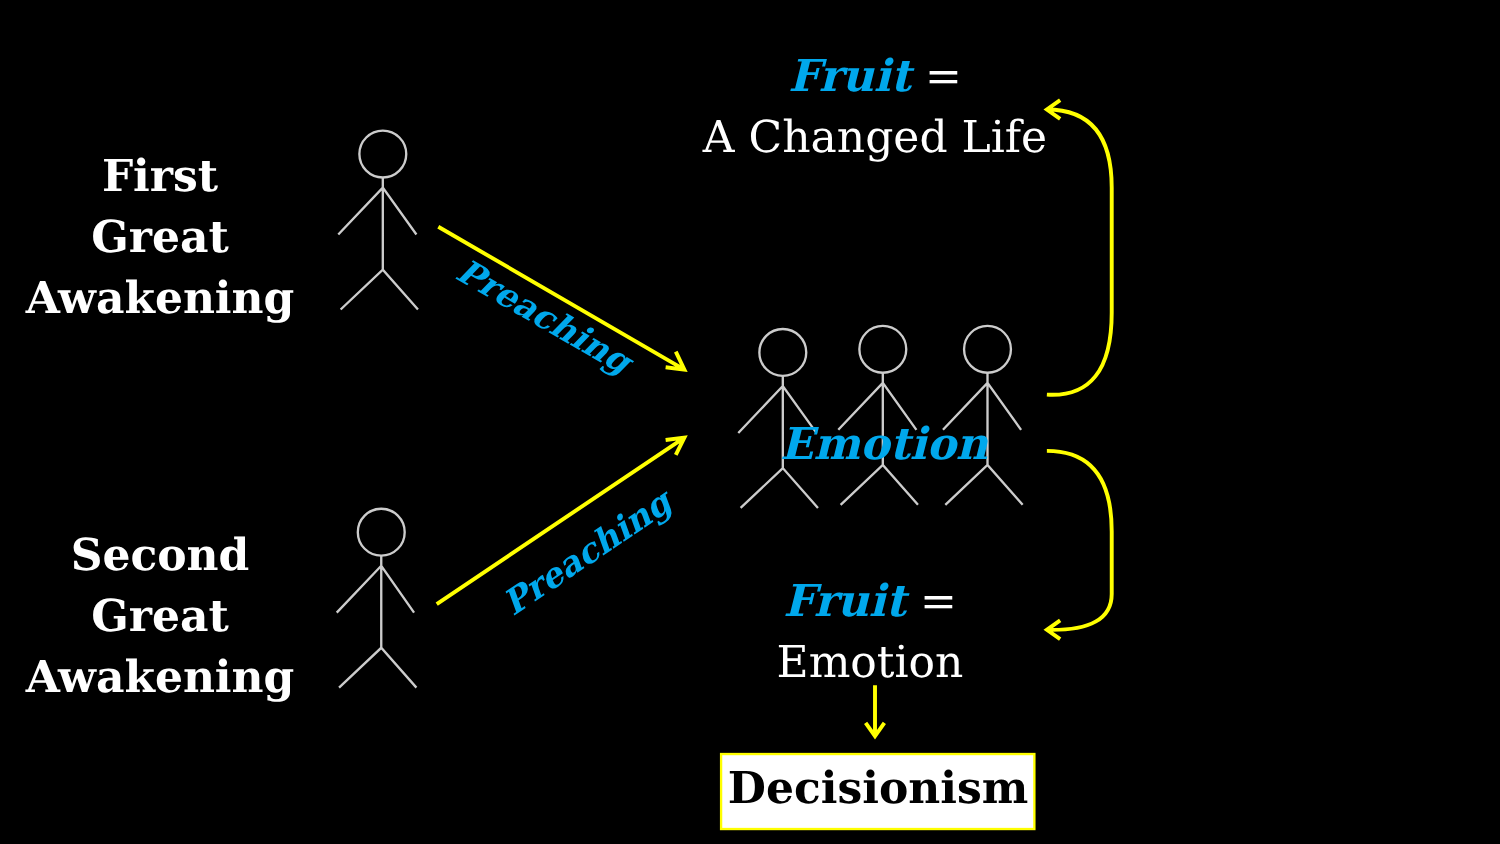First
Great
Awakening
Second
Great
Awakening
Fruit =
A Changed Life
Preaching
Preaching
Emotion
Fruit =
Emotion
Decisionism